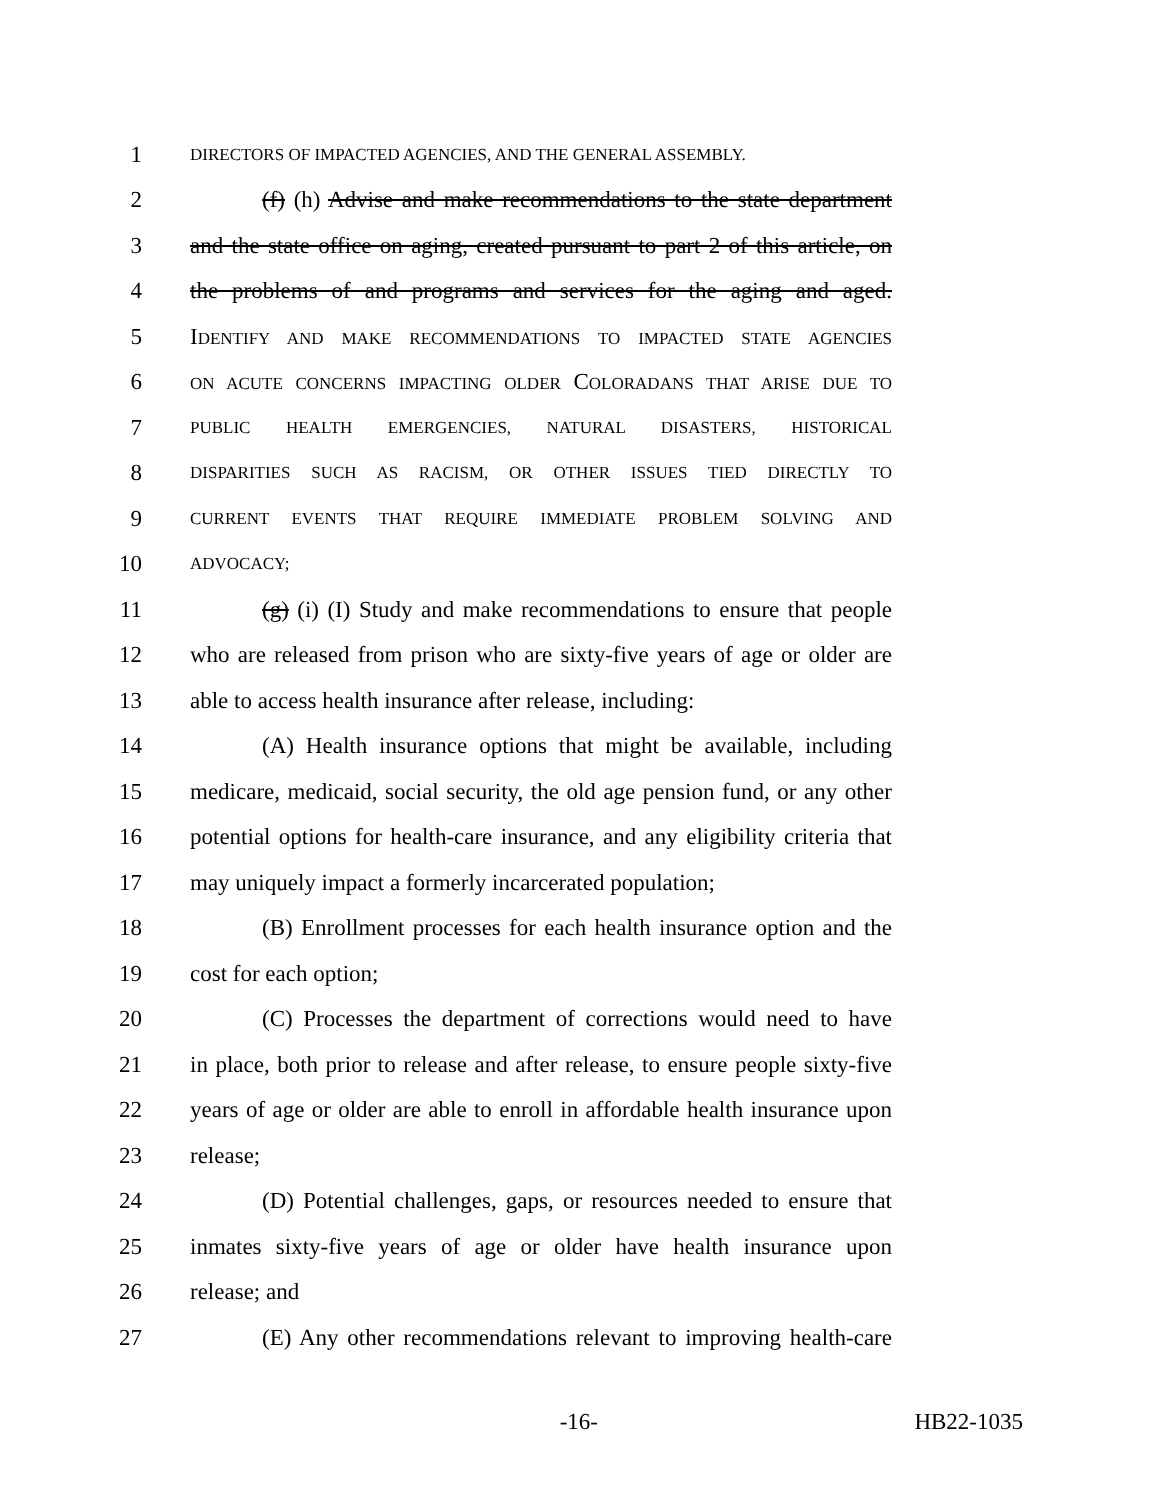1 DIRECTORS OF IMPACTED AGENCIES, AND THE GENERAL ASSEMBLY.
2 (f) (h) Advise and make recommendations to the state department
3 and the state office on aging, created pursuant to part 2 of this article, on
4 the problems of and programs and services for the aging and aged.
5 IDENTIFY AND MAKE RECOMMENDATIONS TO IMPACTED STATE AGENCIES
6 ON ACUTE CONCERNS IMPACTING OLDER COLORADANS THAT ARISE DUE TO
7 PUBLIC HEALTH EMERGENCIES, NATURAL DISASTERS, HISTORICAL
8 DISPARITIES SUCH AS RACISM, OR OTHER ISSUES TIED DIRECTLY TO
9 CURRENT EVENTS THAT REQUIRE IMMEDIATE PROBLEM SOLVING AND
10 ADVOCACY;
11 (g) (i) (I) Study and make recommendations to ensure that people
12 who are released from prison who are sixty-five years of age or older are
13 able to access health insurance after release, including:
14 (A) Health insurance options that might be available, including
15 medicare, medicaid, social security, the old age pension fund, or any other
16 potential options for health-care insurance, and any eligibility criteria that
17 may uniquely impact a formerly incarcerated population;
18 (B) Enrollment processes for each health insurance option and the
19 cost for each option;
20 (C) Processes the department of corrections would need to have
21 in place, both prior to release and after release, to ensure people sixty-five
22 years of age or older are able to enroll in affordable health insurance upon
23 release;
24 (D) Potential challenges, gaps, or resources needed to ensure that
25 inmates sixty-five years of age or older have health insurance upon
26 release; and
27 (E) Any other recommendations relevant to improving health-care
-16- HB22-1035